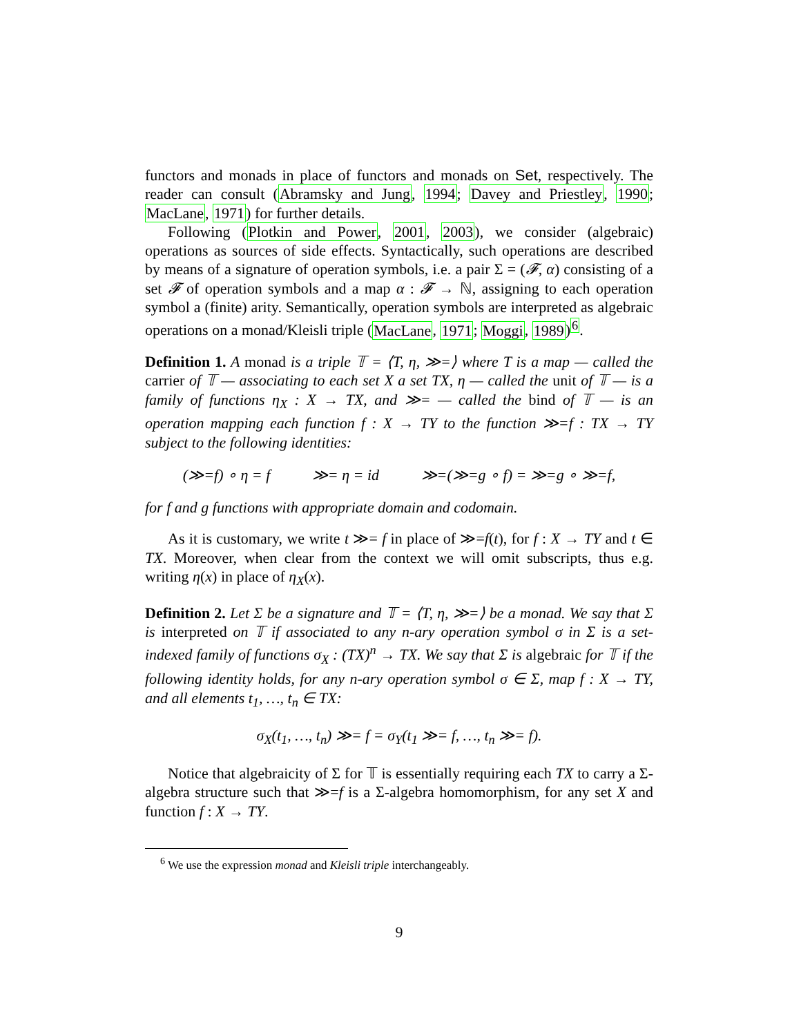functors and monads in place of functors and monads on Set, respectively. The reader can consult (Abramsky and Jung, 1994; Davey and Priestley, 1990; MacLane, 1971) for further details.
Following (Plotkin and Power, 2001, 2003), we consider (algebraic) operations as sources of side effects. Syntactically, such operations are described by means of a signature of operation symbols, i.e. a pair Σ = (𝓕, α) consisting of a set 𝓕 of operation symbols and a map α : 𝓕 → ℕ, assigning to each operation symbol a (finite) arity. Semantically, operation symbols are interpreted as algebraic operations on a monad/Kleisli triple (MacLane, 1971; Moggi, 1989)<sup>6</sup>.
Definition 1. A monad is a triple 𝕋 = ⟨T, η, ≫=⟩ where T is a map — called the carrier of 𝕋 — associating to each set X a set TX, η — called the unit of 𝕋 — is a family of functions η<sub>X</sub> : X → TX, and ≫= — called the bind of 𝕋 — is an operation mapping each function f : X → TY to the function ≫=f : TX → TY subject to the following identities:
(≫=f) ∘ η = f ≫= η = id ≫=(≫=g ∘ f) = ≫=g ∘ ≫=f,
for f and g functions with appropriate domain and codomain.
As it is customary, we write t ≫= f in place of ≫=f(t), for f : X → TY and t ∈ TX. Moreover, when clear from the context we will omit subscripts, thus e.g. writing η(x) in place of η<sub>X</sub>(x).
Definition 2. Let Σ be a signature and 𝕋 = ⟨T, η, ≫=⟩ be a monad. We say that Σ is interpreted on 𝕋 if associated to any n-ary operation symbol σ in Σ is a set-indexed family of functions σ<sub>X</sub> : (TX)<sup>n</sup> → TX. We say that Σ is algebraic for 𝕋 if the following identity holds, for any n-ary operation symbol σ ∈ Σ, map f : X → TY, and all elements t<sub>1</sub>, …, t<sub>n</sub> ∈ TX:
σ<sub>X</sub>(t<sub>1</sub>, …, t<sub>n</sub>) ≫= f = σ<sub>Y</sub>(t<sub>1</sub> ≫= f, …, t<sub>n</sub> ≫= f).
Notice that algebraicity of Σ for 𝕋 is essentially requiring each TX to carry a Σ-algebra structure such that ≫=f is a Σ-algebra homomorphism, for any set X and function f : X → TY.
<sup>6</sup> We use the expression monad and Kleisli triple interchangeably.
9